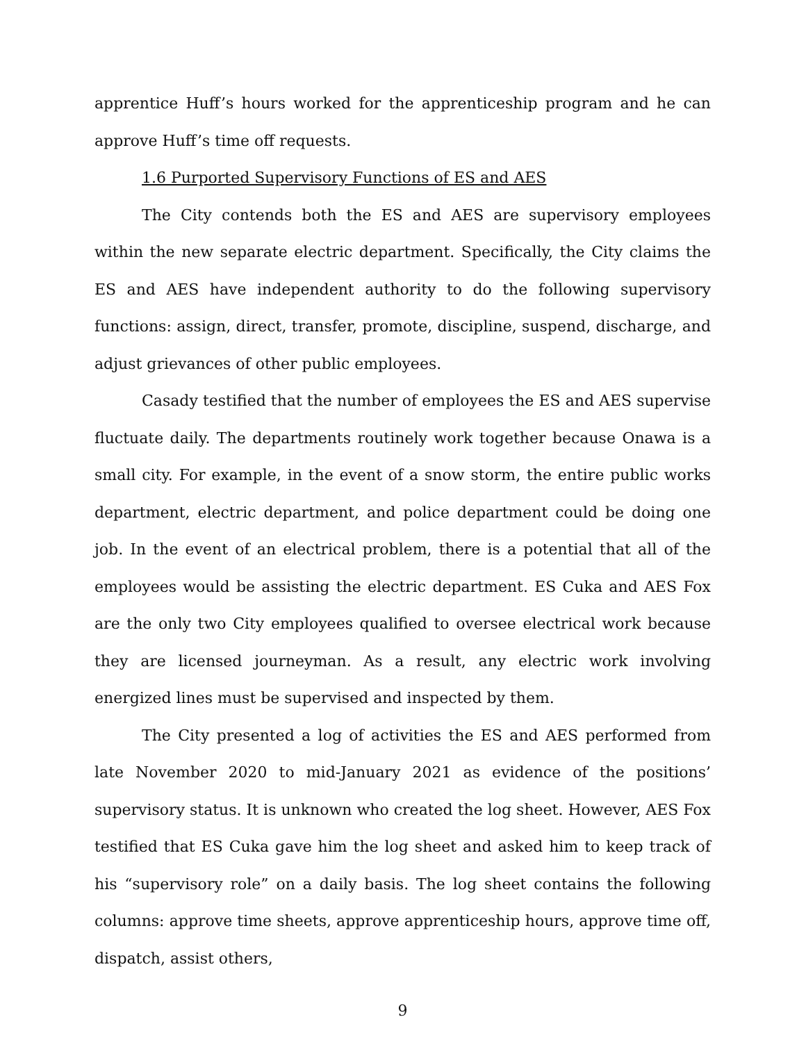apprentice Huff’s hours worked for the apprenticeship program and he can approve Huff’s time off requests.
1.6 Purported Supervisory Functions of ES and AES
The City contends both the ES and AES are supervisory employees within the new separate electric department. Specifically, the City claims the ES and AES have independent authority to do the following supervisory functions: assign, direct, transfer, promote, discipline, suspend, discharge, and adjust grievances of other public employees.
Casady testified that the number of employees the ES and AES supervise fluctuate daily. The departments routinely work together because Onawa is a small city. For example, in the event of a snow storm, the entire public works department, electric department, and police department could be doing one job. In the event of an electrical problem, there is a potential that all of the employees would be assisting the electric department. ES Cuka and AES Fox are the only two City employees qualified to oversee electrical work because they are licensed journeyman. As a result, any electric work involving energized lines must be supervised and inspected by them.
The City presented a log of activities the ES and AES performed from late November 2020 to mid-January 2021 as evidence of the positions’ supervisory status. It is unknown who created the log sheet. However, AES Fox testified that ES Cuka gave him the log sheet and asked him to keep track of his “supervisory role” on a daily basis. The log sheet contains the following columns: approve time sheets, approve apprenticeship hours, approve time off, dispatch, assist others,
9